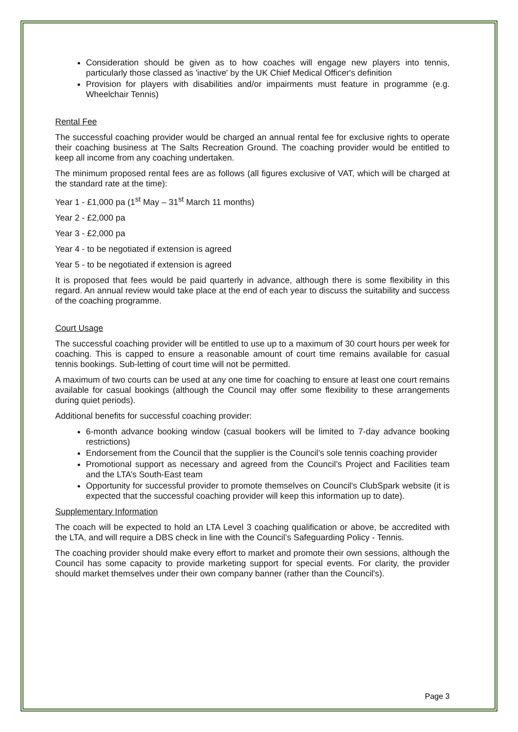Consideration should be given as to how coaches will engage new players into tennis, particularly those classed as 'inactive' by the UK Chief Medical Officer's definition
Provision for players with disabilities and/or impairments must feature in programme (e.g. Wheelchair Tennis)
Rental Fee
The successful coaching provider would be charged an annual rental fee for exclusive rights to operate their coaching business at The Salts Recreation Ground. The coaching provider would be entitled to keep all income from any coaching undertaken.
The minimum proposed rental fees are as follows (all figures exclusive of VAT, which will be charged at the standard rate at the time):
Year 1 - £1,000 pa (1<sup>st</sup> May – 31<sup>st</sup> March 11 months)
Year 2 - £2,000 pa
Year 3 - £2,000 pa
Year 4 - to be negotiated if extension is agreed
Year 5 - to be negotiated if extension is agreed
It is proposed that fees would be paid quarterly in advance, although there is some flexibility in this regard. An annual review would take place at the end of each year to discuss the suitability and success of the coaching programme.
Court Usage
The successful coaching provider will be entitled to use up to a maximum of 30 court hours per week for coaching. This is capped to ensure a reasonable amount of court time remains available for casual tennis bookings. Sub-letting of court time will not be permitted.
A maximum of two courts can be used at any one time for coaching to ensure at least one court remains available for casual bookings (although the Council may offer some flexibility to these arrangements during quiet periods).
Additional benefits for successful coaching provider:
6-month advance booking window (casual bookers will be limited to 7-day advance booking restrictions)
Endorsement from the Council that the supplier is the Council’s sole tennis coaching provider
Promotional support as necessary and agreed from the Council’s Project and Facilities team and the LTA’s South-East team
Opportunity for successful provider to promote themselves on Council's ClubSpark website (it is expected that the successful coaching provider will keep this information up to date).
Supplementary Information
The coach will be expected to hold an LTA Level 3 coaching qualification or above, be accredited with the LTA, and will require a DBS check in line with the Council’s Safeguarding Policy - Tennis.
The coaching provider should make every effort to market and promote their own sessions, although the Council has some capacity to provide marketing support for special events. For clarity, the provider should market themselves under their own company banner (rather than the Council's).
Page 3